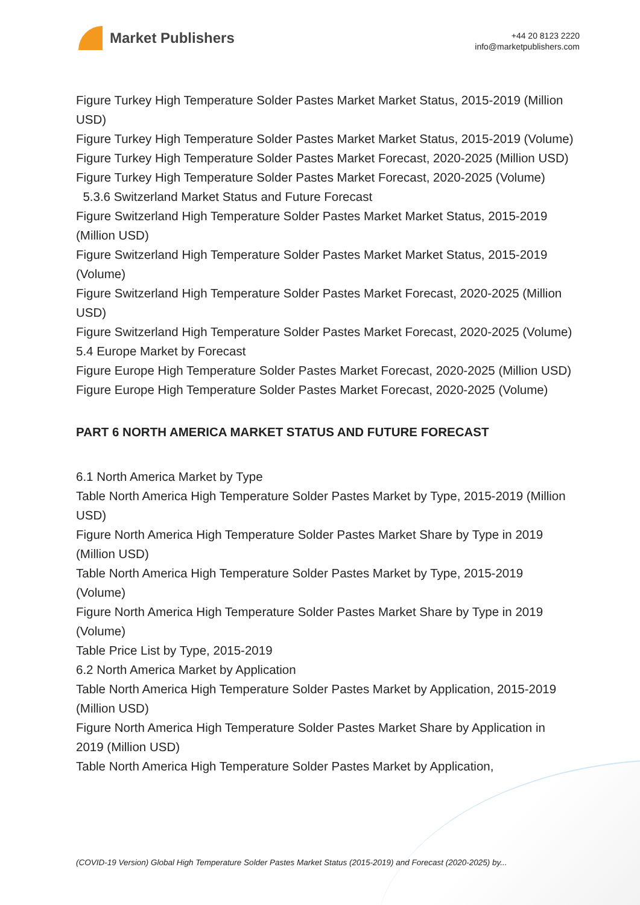Market Publishers
+44 20 8123 2220
info@marketpublishers.com
Figure Turkey High Temperature Solder Pastes Market Market Status, 2015-2019 (Million USD)
Figure Turkey High Temperature Solder Pastes Market Market Status, 2015-2019 (Volume)
Figure Turkey High Temperature Solder Pastes Market Forecast, 2020-2025 (Million USD)
Figure Turkey High Temperature Solder Pastes Market Forecast, 2020-2025 (Volume)
5.3.6 Switzerland Market Status and Future Forecast
Figure Switzerland High Temperature Solder Pastes Market Market Status, 2015-2019 (Million USD)
Figure Switzerland High Temperature Solder Pastes Market Market Status, 2015-2019 (Volume)
Figure Switzerland High Temperature Solder Pastes Market Forecast, 2020-2025 (Million USD)
Figure Switzerland High Temperature Solder Pastes Market Forecast, 2020-2025 (Volume)
5.4 Europe Market by Forecast
Figure Europe High Temperature Solder Pastes Market Forecast, 2020-2025 (Million USD)
Figure Europe High Temperature Solder Pastes Market Forecast, 2020-2025 (Volume)
PART 6 NORTH AMERICA MARKET STATUS AND FUTURE FORECAST
6.1 North America Market by Type
Table North America High Temperature Solder Pastes Market by Type, 2015-2019 (Million USD)
Figure North America High Temperature Solder Pastes Market Share by Type in 2019 (Million USD)
Table North America High Temperature Solder Pastes Market by Type, 2015-2019 (Volume)
Figure North America High Temperature Solder Pastes Market Share by Type in 2019 (Volume)
Table Price List by Type, 2015-2019
6.2 North America Market by Application
Table North America High Temperature Solder Pastes Market by Application, 2015-2019 (Million USD)
Figure North America High Temperature Solder Pastes Market Share by Application in 2019 (Million USD)
Table North America High Temperature Solder Pastes Market by Application,
(COVID-19 Version) Global High Temperature Solder Pastes Market Status (2015-2019) and Forecast (2020-2025) by...